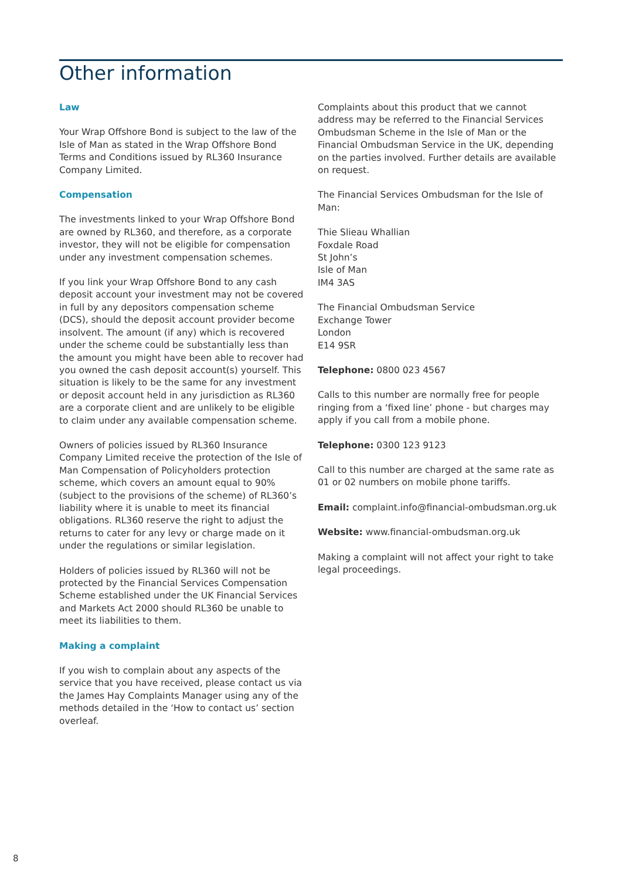Other information
Law
Your Wrap Offshore Bond is subject to the law of the Isle of Man as stated in the Wrap Offshore Bond Terms and Conditions issued by RL360 Insurance Company Limited.
Compensation
The investments linked to your Wrap Offshore Bond are owned by RL360, and therefore, as a corporate investor, they will not be eligible for compensation under any investment compensation schemes.
If you link your Wrap Offshore Bond to any cash deposit account your investment may not be covered in full by any depositors compensation scheme (DCS), should the deposit account provider become insolvent. The amount (if any) which is recovered under the scheme could be substantially less than the amount you might have been able to recover had you owned the cash deposit account(s) yourself. This situation is likely to be the same for any investment or deposit account held in any jurisdiction as RL360 are a corporate client and are unlikely to be eligible to claim under any available compensation scheme.
Owners of policies issued by RL360 Insurance Company Limited receive the protection of the Isle of Man Compensation of Policyholders protection scheme, which covers an amount equal to 90% (subject to the provisions of the scheme) of RL360’s liability where it is unable to meet its financial obligations. RL360 reserve the right to adjust the returns to cater for any levy or charge made on it under the regulations or similar legislation.
Holders of policies issued by RL360 will not be protected by the Financial Services Compensation Scheme established under the UK Financial Services and Markets Act 2000 should RL360 be unable to meet its liabilities to them.
Making a complaint
If you wish to complain about any aspects of the service that you have received, please contact us via the James Hay Complaints Manager using any of the methods detailed in the ‘How to contact us’ section overleaf.
Complaints about this product that we cannot address may be referred to the Financial Services Ombudsman Scheme in the Isle of Man or the Financial Ombudsman Service in the UK, depending on the parties involved. Further details are available on request.
The Financial Services Ombudsman for the Isle of Man:
Thie Slieau Whallian
Foxdale Road
St John’s
Isle of Man
IM4 3AS
The Financial Ombudsman Service
Exchange Tower
London
E14 9SR
Telephone: 0800 023 4567
Calls to this number are normally free for people ringing from a ‘fixed line’ phone - but charges may apply if you call from a mobile phone.
Telephone: 0300 123 9123
Call to this number are charged at the same rate as 01 or 02 numbers on mobile phone tariffs.
Email: complaint.info@financial-ombudsman.org.uk
Website: www.financial-ombudsman.org.uk
Making a complaint will not affect your right to take legal proceedings.
8